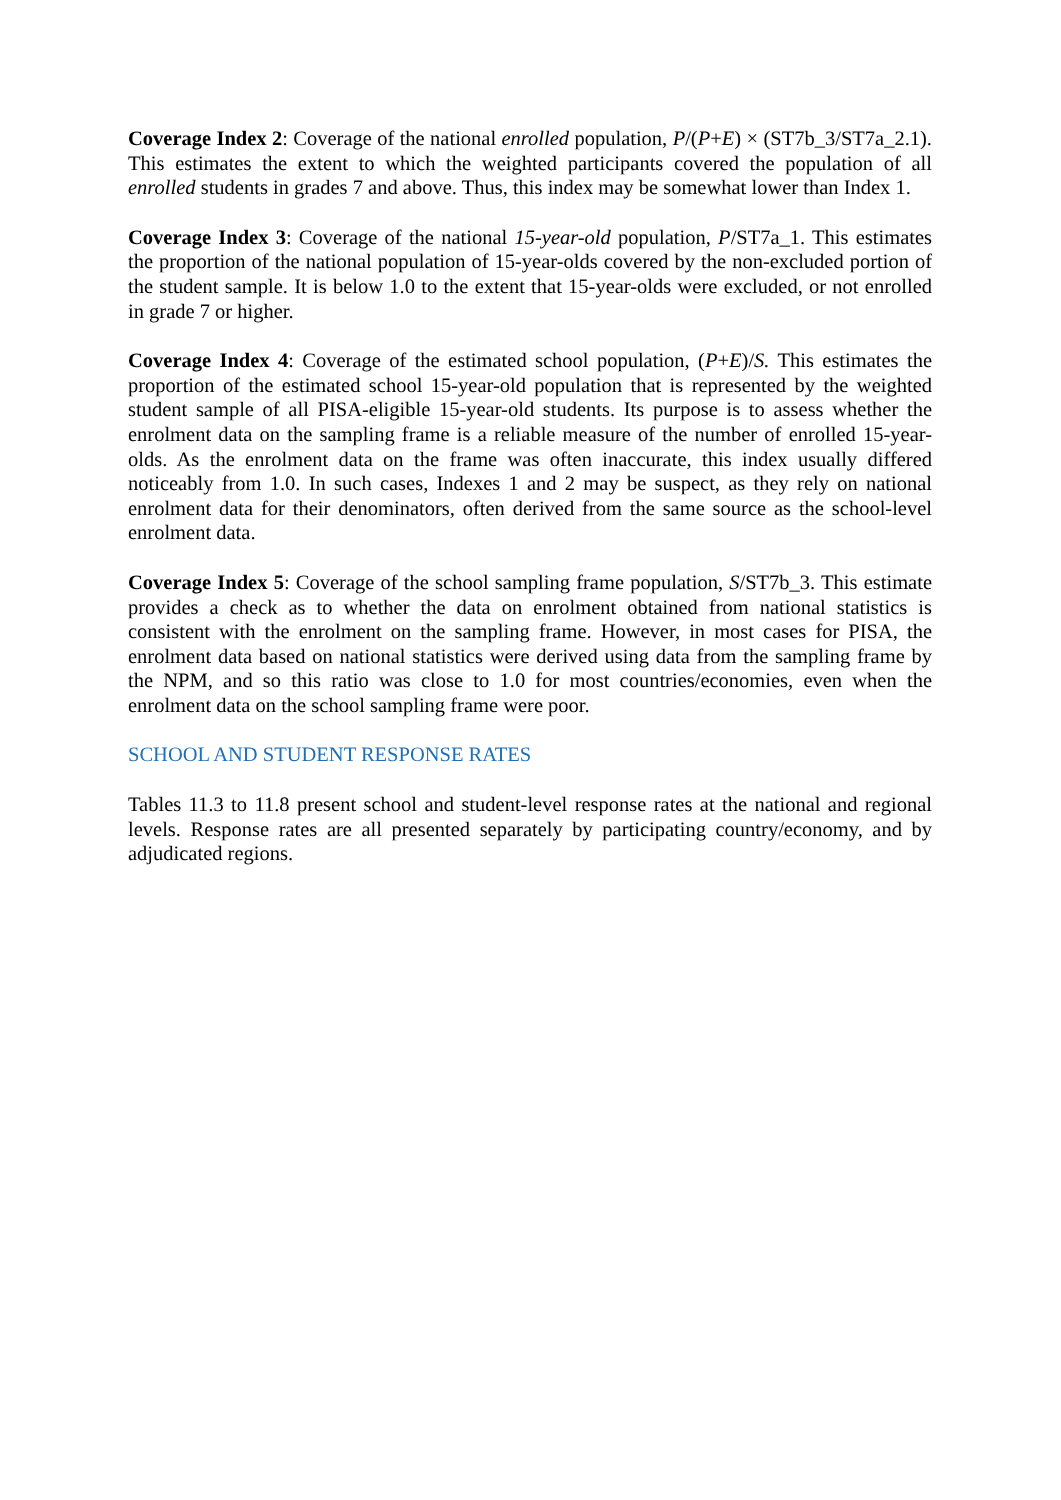Coverage Index 2: Coverage of the national enrolled population, P/(P+E) × (ST7b_3/ST7a_2.1). This estimates the extent to which the weighted participants covered the population of all enrolled students in grades 7 and above. Thus, this index may be somewhat lower than Index 1.
Coverage Index 3: Coverage of the national 15-year-old population, P/ST7a_1. This estimates the proportion of the national population of 15-year-olds covered by the non-excluded portion of the student sample. It is below 1.0 to the extent that 15-year-olds were excluded, or not enrolled in grade 7 or higher.
Coverage Index 4: Coverage of the estimated school population, (P+E)/S. This estimates the proportion of the estimated school 15-year-old population that is represented by the weighted student sample of all PISA-eligible 15-year-old students. Its purpose is to assess whether the enrolment data on the sampling frame is a reliable measure of the number of enrolled 15-year-olds. As the enrolment data on the frame was often inaccurate, this index usually differed noticeably from 1.0. In such cases, Indexes 1 and 2 may be suspect, as they rely on national enrolment data for their denominators, often derived from the same source as the school-level enrolment data.
Coverage Index 5: Coverage of the school sampling frame population, S/ST7b_3. This estimate provides a check as to whether the data on enrolment obtained from national statistics is consistent with the enrolment on the sampling frame. However, in most cases for PISA, the enrolment data based on national statistics were derived using data from the sampling frame by the NPM, and so this ratio was close to 1.0 for most countries/economies, even when the enrolment data on the school sampling frame were poor.
SCHOOL AND STUDENT RESPONSE RATES
Tables 11.3 to 11.8 present school and student-level response rates at the national and regional levels. Response rates are all presented separately by participating country/economy, and by adjudicated regions.